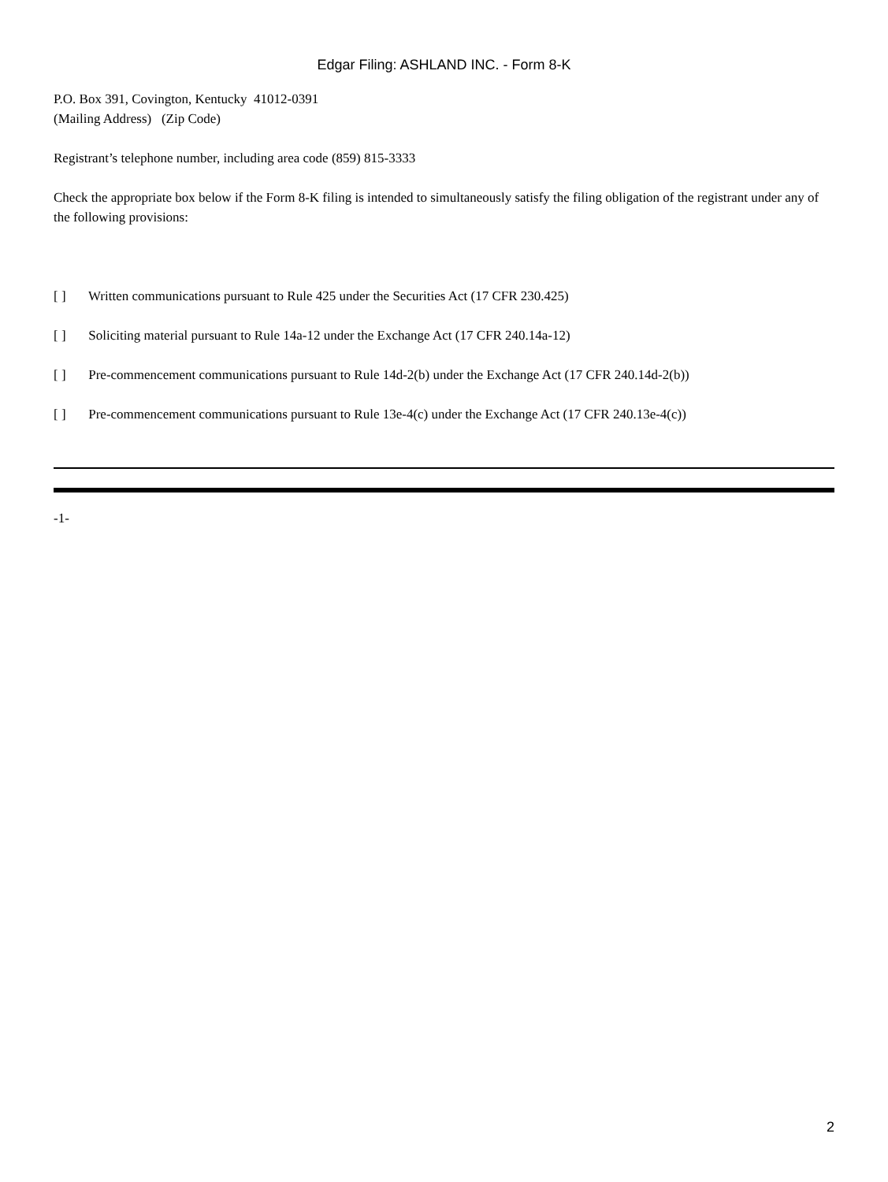Edgar Filing: ASHLAND INC. - Form 8-K
P.O. Box 391, Covington, Kentucky 41012-0391
(Mailing Address) (Zip Code)
Registrant’s telephone number, including area code (859) 815-3333
Check the appropriate box below if the Form 8-K filing is intended to simultaneously satisfy the filing obligation of the registrant under any of the following provisions:
[ ] Written communications pursuant to Rule 425 under the Securities Act (17 CFR 230.425)
[ ] Soliciting material pursuant to Rule 14a-12 under the Exchange Act (17 CFR 240.14a-12)
[ ] Pre-commencement communications pursuant to Rule 14d-2(b) under the Exchange Act (17 CFR 240.14d-2(b))
[ ] Pre-commencement communications pursuant to Rule 13e-4(c) under the Exchange Act (17 CFR 240.13e-4(c))
-1-
2